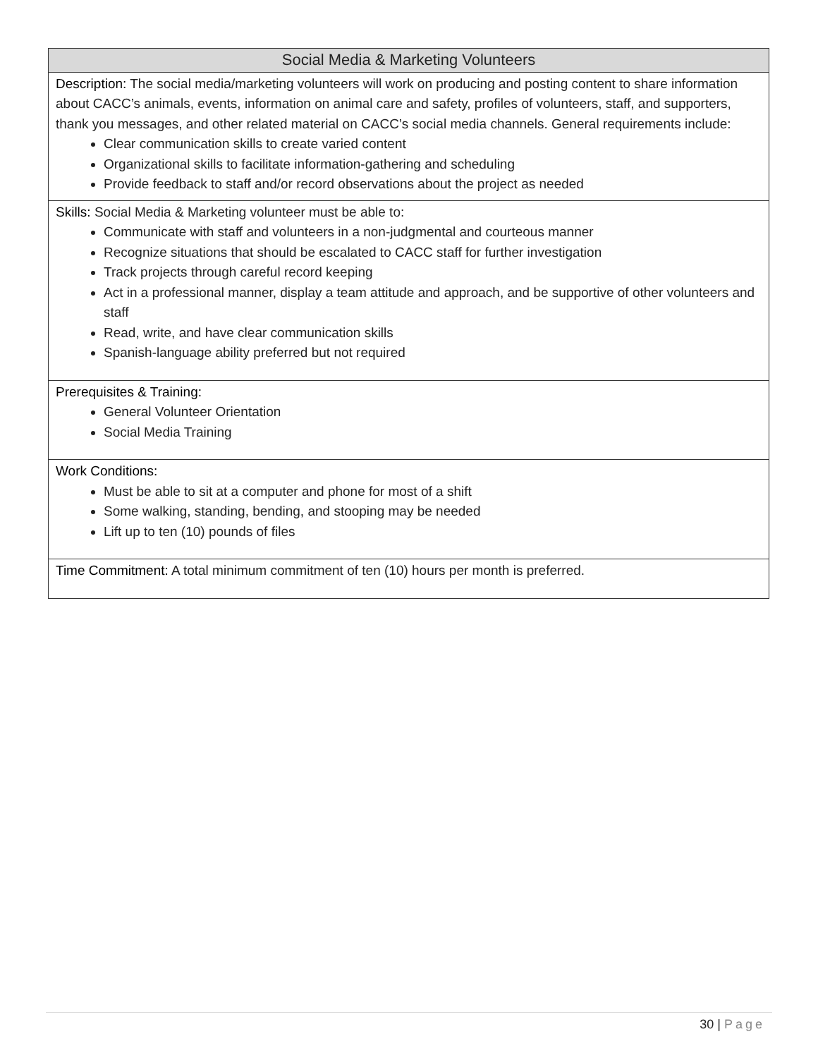| Social Media & Marketing Volunteers |
| --- |
| Description: The social media/marketing volunteers will work on producing and posting content to share information about CACC’s animals, events, information on animal care and safety, profiles of volunteers, staff, and supporters, thank you messages, and other related material on CACC’s social media channels. General requirements include: Clear communication skills to create varied content Organizational skills to facilitate information-gathering and scheduling Provide feedback to staff and/or record observations about the project as needed |
| Skills: Social Media & Marketing volunteer must be able to: Communicate with staff and volunteers in a non-judgmental and courteous manner Recognize situations that should be escalated to CACC staff for further investigation Track projects through careful record keeping Act in a professional manner, display a team attitude and approach, and be supportive of other volunteers and staff Read, write, and have clear communication skills Spanish-language ability preferred but not required |
| Prerequisites & Training: General Volunteer Orientation Social Media Training |
| Work Conditions: Must be able to sit at a computer and phone for most of a shift Some walking, standing, bending, and stooping may be needed Lift up to ten (10) pounds of files |
| Time Commitment: A total minimum commitment of ten (10) hours per month is preferred. |
30 | Page